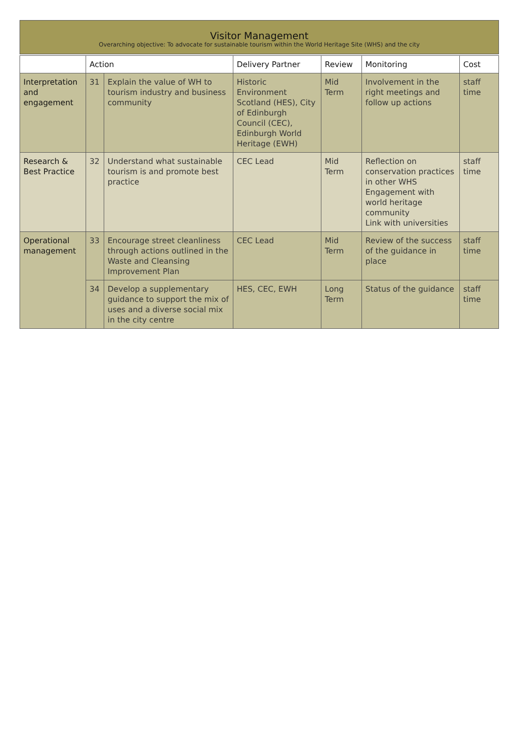Visitor Management
Overarching objective: To advocate for sustainable tourism within the World Heritage Site (WHS) and the city
| | Action | | Delivery Partner | Review | Monitoring | Cost |
| --- | --- | --- | --- | --- | --- | --- |
| Interpretation and engagement | 31 | Explain the value of WH to tourism industry and business community | Historic Environment Scotland (HES), City of Edinburgh Council (CEC), Edinburgh World Heritage (EWH) | Mid Term | Involvement in the right meetings and follow up actions | staff time |
| Research & Best Practice | 32 | Understand what sustainable tourism is and promote best practice | CEC Lead | Mid Term | Reflection on conservation practices in other WHS Engagement with world heritage community Link with universities | staff time |
| Operational management | 33 | Encourage street cleanliness through actions outlined in the Waste and Cleansing Improvement Plan | CEC Lead | Mid Term | Review of the success of the guidance in place | staff time |
| | 34 | Develop a supplementary guidance to support the mix of uses and a diverse social mix in the city centre | HES, CEC, EWH | Long Term | Status of the guidance | staff time |